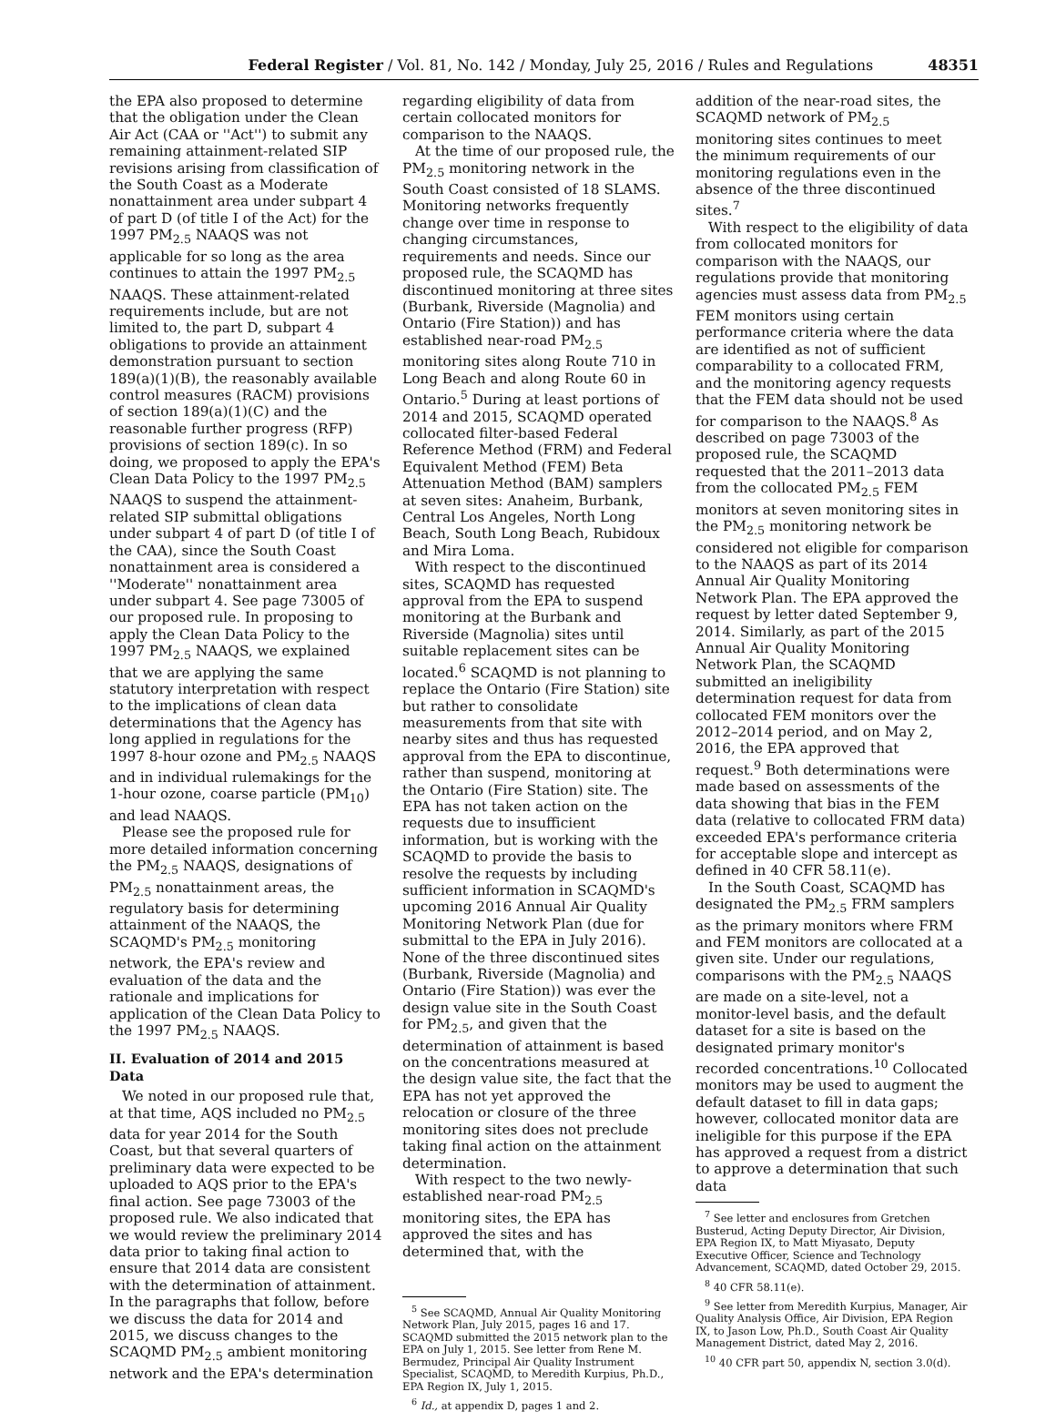Federal Register / Vol. 81, No. 142 / Monday, July 25, 2016 / Rules and Regulations
48351
the EPA also proposed to determine that the obligation under the Clean Air Act (CAA or ''Act'') to submit any remaining attainment-related SIP revisions arising from classification of the South Coast as a Moderate nonattainment area under subpart 4 of part D (of title I of the Act) for the 1997 PM<sub>2.5</sub> NAAQS was not applicable for so long as the area continues to attain the 1997 PM<sub>2.5</sub> NAAQS. These attainment-related requirements include, but are not limited to, the part D, subpart 4 obligations to provide an attainment demonstration pursuant to section 189(a)(1)(B), the reasonably available control measures (RACM) provisions of section 189(a)(1)(C) and the reasonable further progress (RFP) provisions of section 189(c). In so doing, we proposed to apply the EPA's Clean Data Policy to the 1997 PM<sub>2.5</sub> NAAQS to suspend the attainment-related SIP submittal obligations under subpart 4 of part D (of title I of the CAA), since the South Coast nonattainment area is considered a ''Moderate'' nonattainment area under subpart 4. See page 73005 of our proposed rule. In proposing to apply the Clean Data Policy to the 1997 PM<sub>2.5</sub> NAAQS, we explained that we are applying the same statutory interpretation with respect to the implications of clean data determinations that the Agency has long applied in regulations for the 1997 8-hour ozone and PM<sub>2.5</sub> NAAQS and in individual rulemakings for the 1-hour ozone, coarse particle (PM<sub>10</sub>) and lead NAAQS.
Please see the proposed rule for more detailed information concerning the PM<sub>2.5</sub> NAAQS, designations of PM<sub>2.5</sub> nonattainment areas, the regulatory basis for determining attainment of the NAAQS, the SCAQMD's PM<sub>2.5</sub> monitoring network, the EPA's review and evaluation of the data and the rationale and implications for application of the Clean Data Policy to the 1997 PM<sub>2.5</sub> NAAQS.
II. Evaluation of 2014 and 2015 Data
We noted in our proposed rule that, at that time, AQS included no PM<sub>2.5</sub> data for year 2014 for the South Coast, but that several quarters of preliminary data were expected to be uploaded to AQS prior to the EPA's final action. See page 73003 of the proposed rule. We also indicated that we would review the preliminary 2014 data prior to taking final action to ensure that 2014 data are consistent with the determination of attainment. In the paragraphs that follow, before we discuss the data for 2014 and 2015, we discuss changes to the SCAQMD PM<sub>2.5</sub> ambient monitoring network and the EPA's determination
regarding eligibility of data from certain collocated monitors for comparison to the NAAQS.
At the time of our proposed rule, the PM<sub>2.5</sub> monitoring network in the South Coast consisted of 18 SLAMS. Monitoring networks frequently change over time in response to changing circumstances, requirements and needs. Since our proposed rule, the SCAQMD has discontinued monitoring at three sites (Burbank, Riverside (Magnolia) and Ontario (Fire Station)) and has established near-road PM<sub>2.5</sub> monitoring sites along Route 710 in Long Beach and along Route 60 in Ontario.<sup>5</sup> During at least portions of 2014 and 2015, SCAQMD operated collocated filter-based Federal Reference Method (FRM) and Federal Equivalent Method (FEM) Beta Attenuation Method (BAM) samplers at seven sites: Anaheim, Burbank, Central Los Angeles, North Long Beach, South Long Beach, Rubidoux and Mira Loma.
With respect to the discontinued sites, SCAQMD has requested approval from the EPA to suspend monitoring at the Burbank and Riverside (Magnolia) sites until suitable replacement sites can be located.<sup>6</sup> SCAQMD is not planning to replace the Ontario (Fire Station) site but rather to consolidate measurements from that site with nearby sites and thus has requested approval from the EPA to discontinue, rather than suspend, monitoring at the Ontario (Fire Station) site. The EPA has not taken action on the requests due to insufficient information, but is working with the SCAQMD to provide the basis to resolve the requests by including sufficient information in SCAQMD's upcoming 2016 Annual Air Quality Monitoring Network Plan (due for submittal to the EPA in July 2016). None of the three discontinued sites (Burbank, Riverside (Magnolia) and Ontario (Fire Station)) was ever the design value site in the South Coast for PM<sub>2.5</sub>, and given that the determination of attainment is based on the concentrations measured at the design value site, the fact that the EPA has not yet approved the relocation or closure of the three monitoring sites does not preclude taking final action on the attainment determination.
With respect to the two newly-established near-road PM<sub>2.5</sub> monitoring sites, the EPA has approved the sites and has determined that, with the
<sup>5</sup> See SCAQMD, Annual Air Quality Monitoring Network Plan, July 2015, pages 16 and 17. SCAQMD submitted the 2015 network plan to the EPA on July 1, 2015. See letter from Rene M. Bermudez, Principal Air Quality Instrument Specialist, SCAQMD, to Meredith Kurpius, Ph.D., EPA Region IX, July 1, 2015.
<sup>6</sup> Id., at appendix D, pages 1 and 2.
addition of the near-road sites, the SCAQMD network of PM<sub>2.5</sub> monitoring sites continues to meet the minimum requirements of our monitoring regulations even in the absence of the three discontinued sites.<sup>7</sup>
With respect to the eligibility of data from collocated monitors for comparison with the NAAQS, our regulations provide that monitoring agencies must assess data from PM<sub>2.5</sub> FEM monitors using certain performance criteria where the data are identified as not of sufficient comparability to a collocated FRM, and the monitoring agency requests that the FEM data should not be used for comparison to the NAAQS.<sup>8</sup> As described on page 73003 of the proposed rule, the SCAQMD requested that the 2011–2013 data from the collocated PM<sub>2.5</sub> FEM monitors at seven monitoring sites in the PM<sub>2.5</sub> monitoring network be considered not eligible for comparison to the NAAQS as part of its 2014 Annual Air Quality Monitoring Network Plan. The EPA approved the request by letter dated September 9, 2014. Similarly, as part of the 2015 Annual Air Quality Monitoring Network Plan, the SCAQMD submitted an ineligibility determination request for data from collocated FEM monitors over the 2012–2014 period, and on May 2, 2016, the EPA approved that request.<sup>9</sup> Both determinations were made based on assessments of the data showing that bias in the FEM data (relative to collocated FRM data) exceeded EPA's performance criteria for acceptable slope and intercept as defined in 40 CFR 58.11(e).
In the South Coast, SCAQMD has designated the PM<sub>2.5</sub> FRM samplers as the primary monitors where FRM and FEM monitors are collocated at a given site. Under our regulations, comparisons with the PM<sub>2.5</sub> NAAQS are made on a site-level, not a monitor-level basis, and the default dataset for a site is based on the designated primary monitor's recorded concentrations.<sup>10</sup> Collocated monitors may be used to augment the default dataset to fill in data gaps; however, collocated monitor data are ineligible for this purpose if the EPA has approved a request from a district to approve a determination that such data
<sup>7</sup> See letter and enclosures from Gretchen Busterud, Acting Deputy Director, Air Division, EPA Region IX, to Matt Miyasato, Deputy Executive Officer, Science and Technology Advancement, SCAQMD, dated October 29, 2015.
<sup>8</sup> 40 CFR 58.11(e).
<sup>9</sup> See letter from Meredith Kurpius, Manager, Air Quality Analysis Office, Air Division, EPA Region IX, to Jason Low, Ph.D., South Coast Air Quality Management District, dated May 2, 2016.
<sup>10</sup> 40 CFR part 50, appendix N, section 3.0(d).